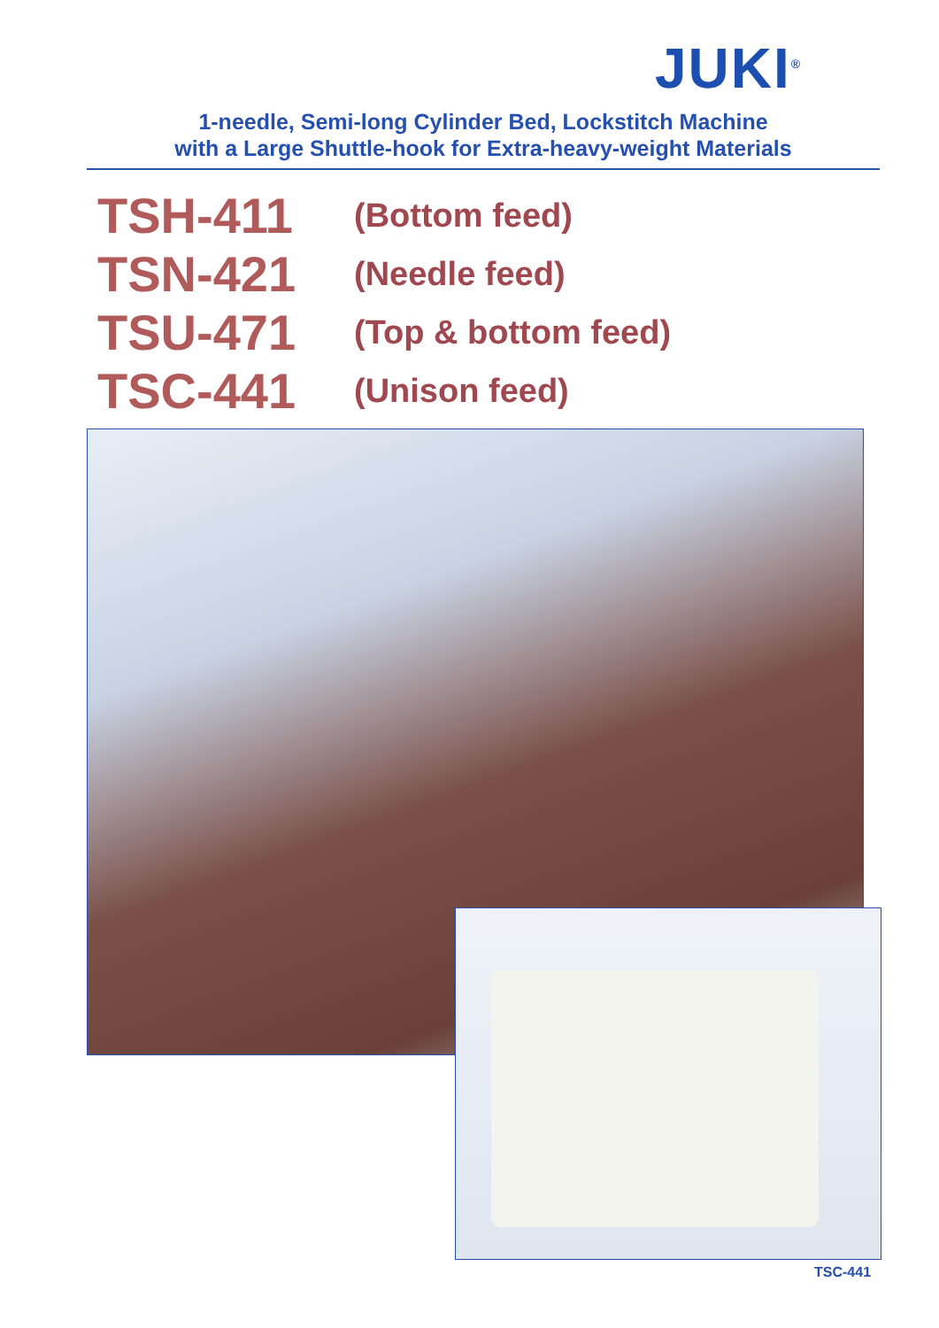JUKI<sup>®</sup>
1-needle, Semi-long Cylinder Bed, Lockstitch Machine
with a Large Shuttle-hook for Extra-heavy-weight Materials
TSH-411 (Bottom feed)
TSN-421 (Needle feed)
TSU-471 (Top & bottom feed)
TSC-441 (Unison feed)
TSC-441